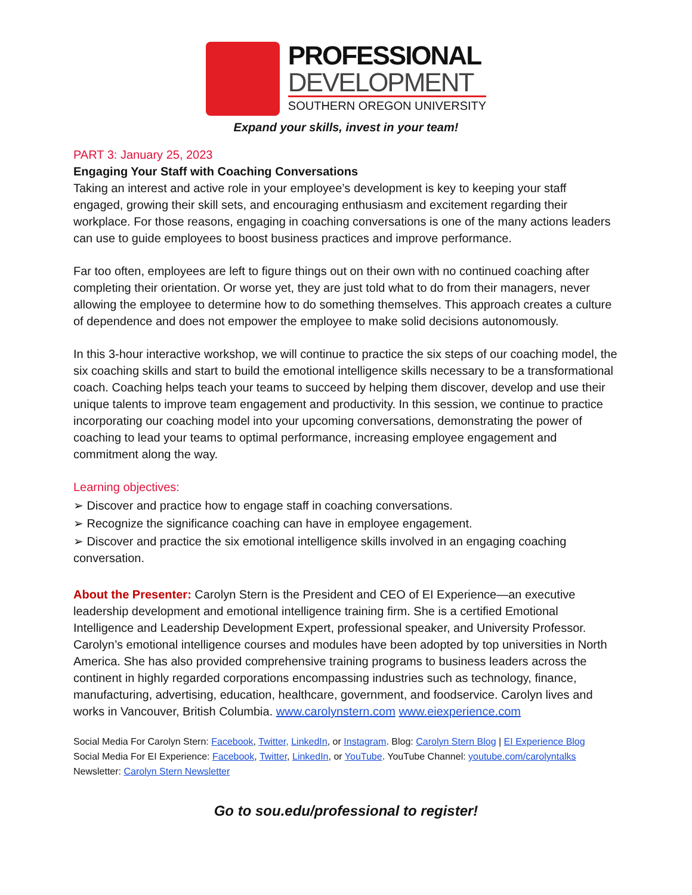PROFESSIONAL
DEVELOPMENT
SOUTHERN OREGON UNIVERSITY
Expand your skills, invest in your team!
PART 3: January 25, 2023
Engaging Your Staff with Coaching Conversations
Taking an interest and active role in your employee’s development is key to keeping your staff engaged, growing their skill sets, and encouraging enthusiasm and excitement regarding their workplace. For those reasons, engaging in coaching conversations is one of the many actions leaders can use to guide employees to boost business practices and improve performance.
Far too often, employees are left to figure things out on their own with no continued coaching after completing their orientation. Or worse yet, they are just told what to do from their managers, never allowing the employee to determine how to do something themselves. This approach creates a culture of dependence and does not empower the employee to make solid decisions autonomously.
In this 3-hour interactive workshop, we will continue to practice the six steps of our coaching model, the six coaching skills and start to build the emotional intelligence skills necessary to be a transformational coach. Coaching helps teach your teams to succeed by helping them discover, develop and use their unique talents to improve team engagement and productivity. In this session, we continue to practice incorporating our coaching model into your upcoming conversations, demonstrating the power of coaching to lead your teams to optimal performance, increasing employee engagement and commitment along the way.
Learning objectives:
➢ Discover and practice how to engage staff in coaching conversations.
➢ Recognize the significance coaching can have in employee engagement.
➢ Discover and practice the six emotional intelligence skills involved in an engaging coaching conversation.
About the Presenter: Carolyn Stern is the President and CEO of EI Experience—an executive leadership development and emotional intelligence training firm. She is a certified Emotional Intelligence and Leadership Development Expert, professional speaker, and University Professor. Carolyn’s emotional intelligence courses and modules have been adopted by top universities in North America. She has also provided comprehensive training programs to business leaders across the continent in highly regarded corporations encompassing industries such as technology, finance, manufacturing, advertising, education, healthcare, government, and foodservice. Carolyn lives and works in Vancouver, British Columbia. www.carolynstern.com www.eiexperience.com
Social Media For Carolyn Stern: Facebook, Twitter, LinkedIn, or Instagram. Blog: Carolyn Stern Blog | EI Experience Blog
Social Media For EI Experience: Facebook, Twitter, LinkedIn, or YouTube. YouTube Channel: youtube.com/carolyntalks
Newsletter: Carolyn Stern Newsletter
Go to sou.edu/professional to register!